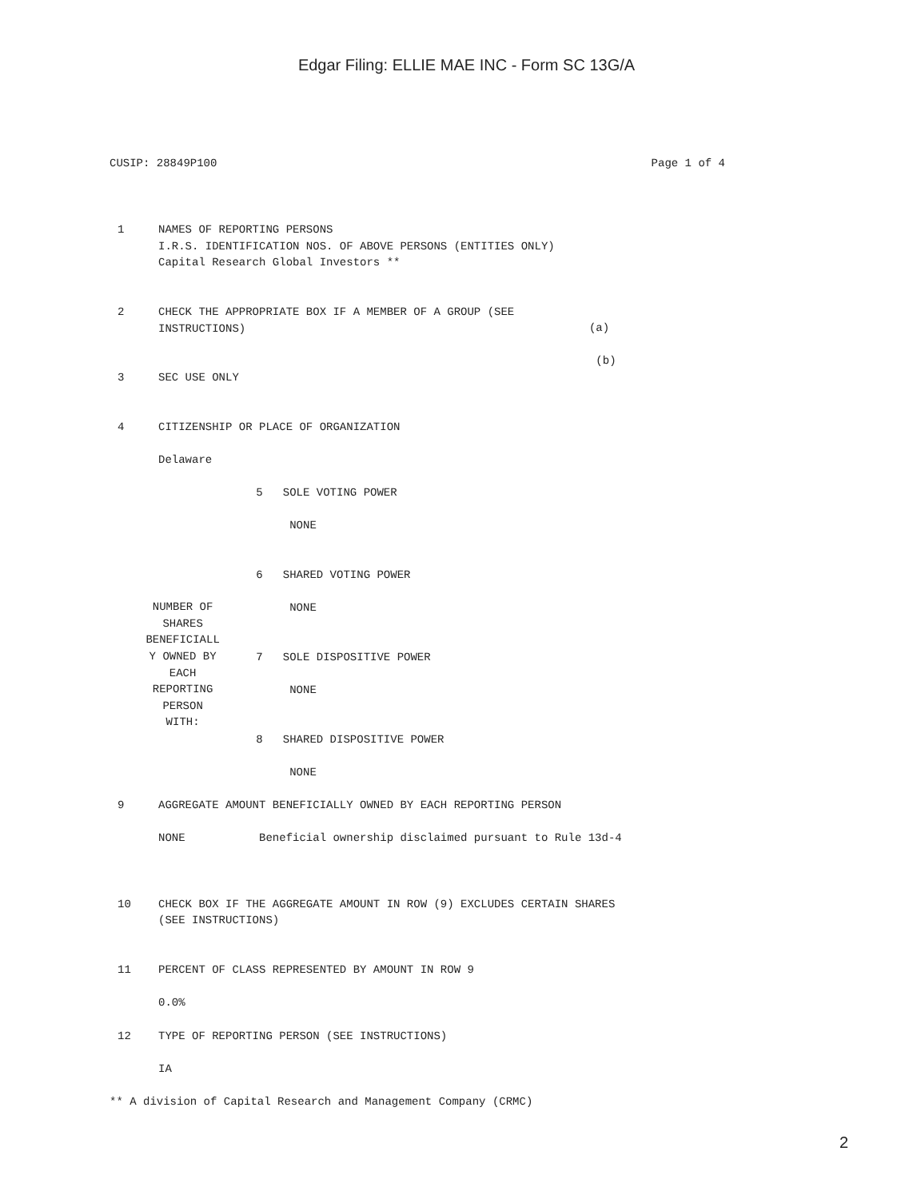Edgar Filing: ELLIE MAE INC - Form SC 13G/A
CUSIP: 28849P100 Page 1 of 4
| 1 | NAMES OF REPORTING PERSONS I.R.S. IDENTIFICATION NOS. OF ABOVE PERSONS (ENTITIES ONLY) Capital Research Global Investors ** | | |
| 2 | CHECK THE APPROPRIATE BOX IF A MEMBER OF A GROUP (SEE INSTRUCTIONS) | | (a) (b) |
| 3 | SEC USE ONLY | | |
| 4 | CITIZENSHIP OR PLACE OF ORGANIZATION Delaware | | |
| NUMBER OF SHARES BENEFICIALL Y OWNED BY EACH REPORTING PERSON WITH: | | 5 SOLE VOTING POWER NONE | |
| | | 6 SHARED VOTING POWER NONE | |
| | | 7 SOLE DISPOSITIVE POWER NONE | |
| | | 8 SHARED DISPOSITIVE POWER NONE | |
| 9 | AGGREGATE AMOUNT BENEFICIALLY OWNED BY EACH REPORTING PERSON NONE Beneficial ownership disclaimed pursuant to Rule 13d-4 | | |
| 10 | CHECK BOX IF THE AGGREGATE AMOUNT IN ROW (9) EXCLUDES CERTAIN SHARES (SEE INSTRUCTIONS) | | |
| 11 | PERCENT OF CLASS REPRESENTED BY AMOUNT IN ROW 9 0.0% | | |
| 12 | TYPE OF REPORTING PERSON (SEE INSTRUCTIONS) IA | | |
| ** A division of Capital Research and Management Company (CRMC) | | | |
2